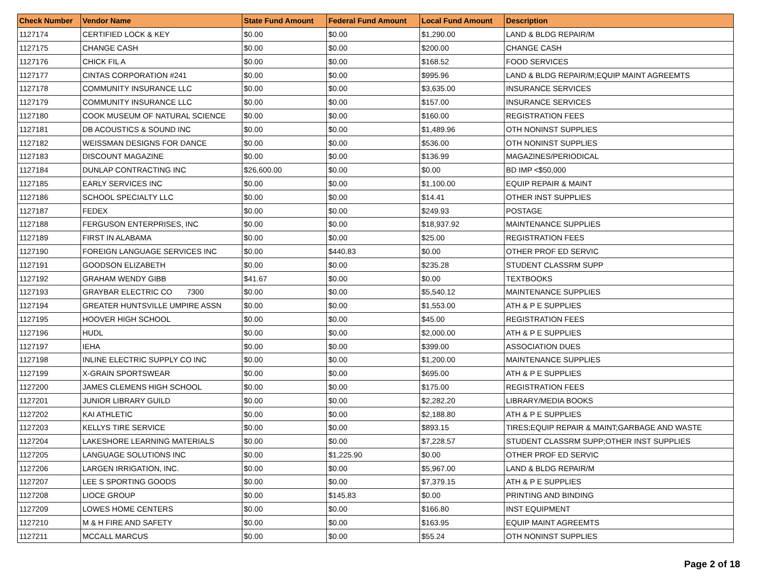| Check Number | Vendor Name | State Fund Amount | Federal Fund Amount | Local Fund Amount | Description |
| --- | --- | --- | --- | --- | --- |
| 1127174 | CERTIFIED LOCK & KEY | $0.00 | $0.00 | $1,290.00 | LAND & BLDG REPAIR/M |
| 1127175 | CHANGE CASH | $0.00 | $0.00 | $200.00 | CHANGE CASH |
| 1127176 | CHICK FIL A | $0.00 | $0.00 | $168.52 | FOOD SERVICES |
| 1127177 | CINTAS CORPORATION #241 | $0.00 | $0.00 | $995.96 | LAND & BLDG REPAIR/M;EQUIP MAINT AGREEMTS |
| 1127178 | COMMUNITY INSURANCE LLC | $0.00 | $0.00 | $3,635.00 | INSURANCE SERVICES |
| 1127179 | COMMUNITY INSURANCE LLC | $0.00 | $0.00 | $157.00 | INSURANCE SERVICES |
| 1127180 | COOK MUSEUM OF NATURAL SCIENCE | $0.00 | $0.00 | $160.00 | REGISTRATION FEES |
| 1127181 | DB ACOUSTICS & SOUND INC | $0.00 | $0.00 | $1,489.96 | OTH NONINST SUPPLIES |
| 1127182 | WEISSMAN DESIGNS FOR DANCE | $0.00 | $0.00 | $536.00 | OTH NONINST SUPPLIES |
| 1127183 | DISCOUNT MAGAZINE | $0.00 | $0.00 | $136.99 | MAGAZINES/PERIODICAL |
| 1127184 | DUNLAP CONTRACTING INC | $26,600.00 | $0.00 | $0.00 | BD IMP <$50,000 |
| 1127185 | EARLY SERVICES INC | $0.00 | $0.00 | $1,100.00 | EQUIP REPAIR & MAINT |
| 1127186 | SCHOOL SPECIALTY LLC | $0.00 | $0.00 | $14.41 | OTHER INST SUPPLIES |
| 1127187 | FEDEX | $0.00 | $0.00 | $249.93 | POSTAGE |
| 1127188 | FERGUSON ENTERPRISES, INC | $0.00 | $0.00 | $18,937.92 | MAINTENANCE SUPPLIES |
| 1127189 | FIRST IN ALABAMA | $0.00 | $0.00 | $25.00 | REGISTRATION FEES |
| 1127190 | FOREIGN LANGUAGE SERVICES INC | $0.00 | $440.83 | $0.00 | OTHER PROF ED SERVIC |
| 1127191 | GOODSON ELIZABETH | $0.00 | $0.00 | $235.28 | STUDENT CLASSRM SUPP |
| 1127192 | GRAHAM WENDY GIBB | $41.67 | $0.00 | $0.00 | TEXTBOOKS |
| 1127193 | GRAYBAR ELECTRIC CO 7300 | $0.00 | $0.00 | $5,540.12 | MAINTENANCE SUPPLIES |
| 1127194 | GREATER HUNTSVILLE UMPIRE ASSN | $0.00 | $0.00 | $1,553.00 | ATH & P E SUPPLIES |
| 1127195 | HOOVER HIGH SCHOOL | $0.00 | $0.00 | $45.00 | REGISTRATION FEES |
| 1127196 | HUDL | $0.00 | $0.00 | $2,000.00 | ATH & P E SUPPLIES |
| 1127197 | IEHA | $0.00 | $0.00 | $399.00 | ASSOCIATION DUES |
| 1127198 | INLINE ELECTRIC SUPPLY CO INC | $0.00 | $0.00 | $1,200.00 | MAINTENANCE SUPPLIES |
| 1127199 | X-GRAIN SPORTSWEAR | $0.00 | $0.00 | $695.00 | ATH & P E SUPPLIES |
| 1127200 | JAMES CLEMENS HIGH SCHOOL | $0.00 | $0.00 | $175.00 | REGISTRATION FEES |
| 1127201 | JUNIOR LIBRARY GUILD | $0.00 | $0.00 | $2,282.20 | LIBRARY/MEDIA BOOKS |
| 1127202 | KAI ATHLETIC | $0.00 | $0.00 | $2,188.80 | ATH & P E SUPPLIES |
| 1127203 | KELLYS TIRE SERVICE | $0.00 | $0.00 | $893.15 | TIRES;EQUIP REPAIR & MAINT;GARBAGE AND WASTE |
| 1127204 | LAKESHORE LEARNING MATERIALS | $0.00 | $0.00 | $7,228.57 | STUDENT CLASSRM SUPP;OTHER INST SUPPLIES |
| 1127205 | LANGUAGE SOLUTIONS INC | $0.00 | $1,225.90 | $0.00 | OTHER PROF ED SERVIC |
| 1127206 | LARGEN IRRIGATION, INC. | $0.00 | $0.00 | $5,967.00 | LAND & BLDG REPAIR/M |
| 1127207 | LEE S SPORTING GOODS | $0.00 | $0.00 | $7,379.15 | ATH & P E SUPPLIES |
| 1127208 | LIOCE GROUP | $0.00 | $145.83 | $0.00 | PRINTING AND BINDING |
| 1127209 | LOWES HOME CENTERS | $0.00 | $0.00 | $166.80 | INST EQUIPMENT |
| 1127210 | M & H FIRE AND SAFETY | $0.00 | $0.00 | $163.95 | EQUIP MAINT AGREEMTS |
| 1127211 | MCCALL MARCUS | $0.00 | $0.00 | $55.24 | OTH NONINST SUPPLIES |
Page 2 of 18